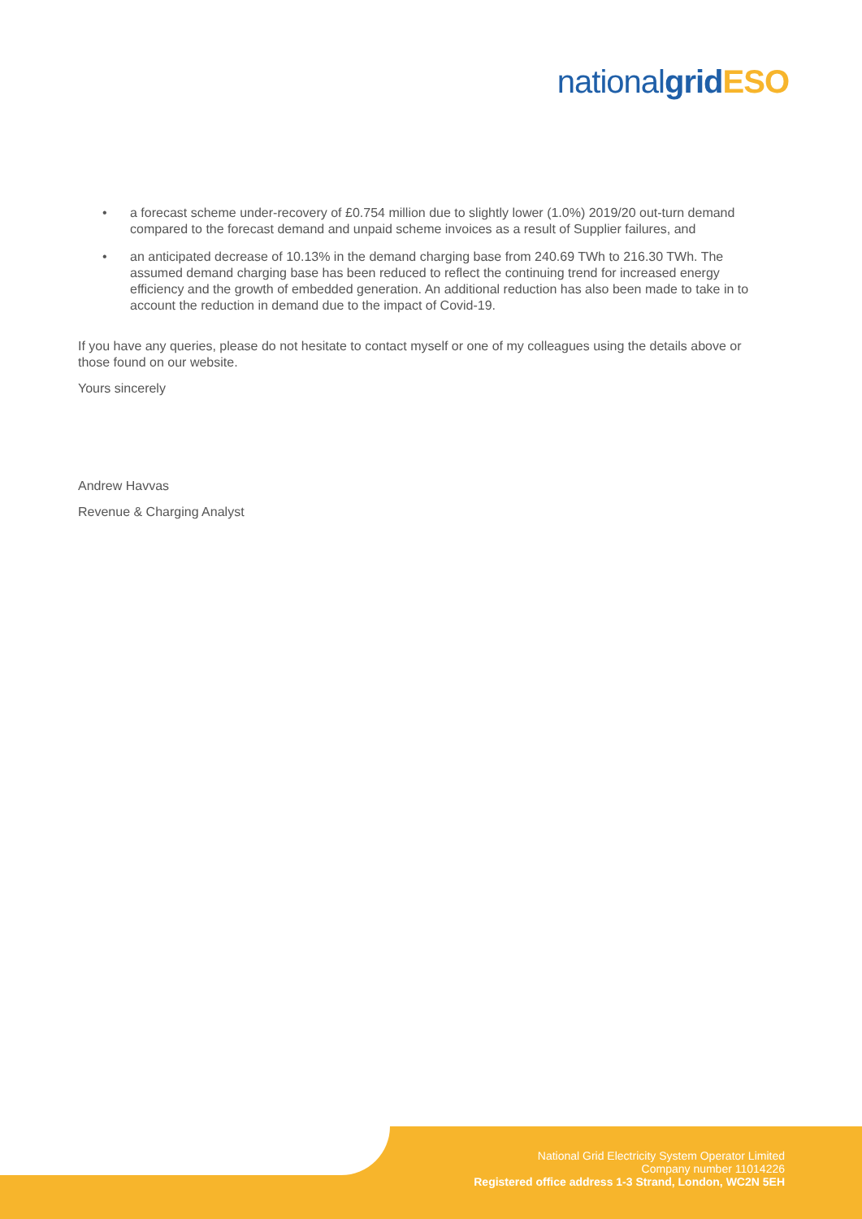nationalgrid ESO
• a forecast scheme under-recovery of £0.754 million due to slightly lower (1.0%) 2019/20 out-turn demand compared to the forecast demand and unpaid scheme invoices as a result of Supplier failures, and
• an anticipated decrease of 10.13% in the demand charging base from 240.69 TWh to 216.30 TWh. The assumed demand charging base has been reduced to reflect the continuing trend for increased energy efficiency and the growth of embedded generation. An additional reduction has also been made to take in to account the reduction in demand due to the impact of Covid-19.
If you have any queries, please do not hesitate to contact myself or one of my colleagues using the details above or those found on our website.
Yours sincerely
Andrew Havvas
Revenue & Charging Analyst
National Grid Electricity System Operator Limited
Company number 11014226
Registered office address 1-3 Strand, London, WC2N 5EH